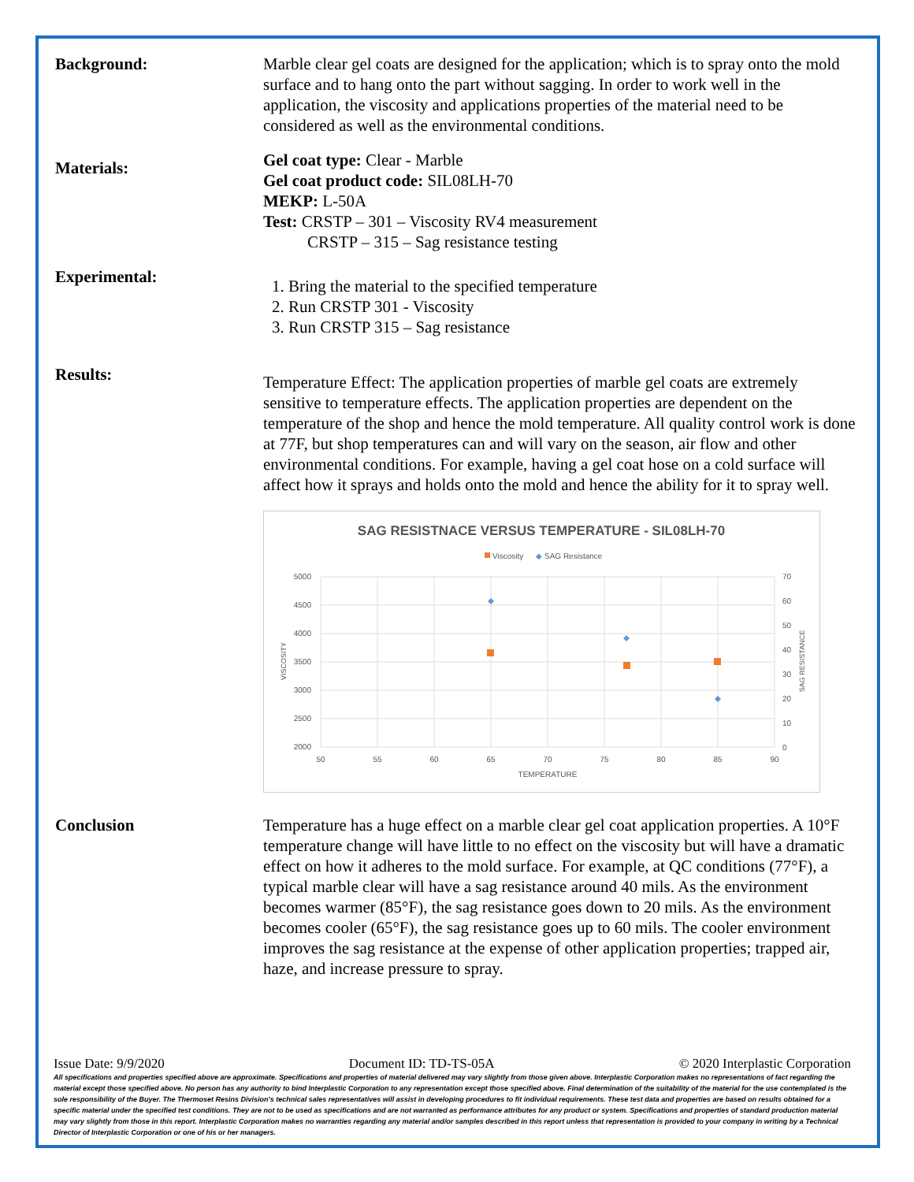Background: Marble clear gel coats are designed for the application; which is to spray onto the mold surface and to hang onto the part without sagging. In order to work well in the application, the viscosity and applications properties of the material need to be considered as well as the environmental conditions.
Materials:
Gel coat type: Clear - Marble
Gel coat product code: SIL08LH-70
MEKP: L-50A
Test: CRSTP – 301 – Viscosity RV4 measurement
CRSTP – 315 – Sag resistance testing
Experimental:
1. Bring the material to the specified temperature
2. Run CRSTP 301 - Viscosity
3. Run CRSTP 315 – Sag resistance
Results:
Temperature Effect: The application properties of marble gel coats are extremely sensitive to temperature effects. The application properties are dependent on the temperature of the shop and hence the mold temperature. All quality control work is done at 77F, but shop temperatures can and will vary on the season, air flow and other environmental conditions. For example, having a gel coat hose on a cold surface will affect how it sprays and holds onto the mold and hence the ability for it to spray well.
SAG RESISTNACE VERSUS TEMPERATURE - SIL08LH-70
Viscosity
◆
SAG Resistance
5000
4500
4000
3500
3000
2500
2000
70
60
50
40
30
20
10
0
50
55
60
65
70
75
80
85
90
TEMPERATURE
VISCOSITY
SAG RESISTANCE
Conclusion Temperature has a huge effect on a marble clear gel coat application properties. A 10°F temperature change will have little to no effect on the viscosity but will have a dramatic effect on how it adheres to the mold surface. For example, at QC conditions (77°F), a typical marble clear will have a sag resistance around 40 mils. As the environment becomes warmer (85°F), the sag resistance goes down to 20 mils. As the environment becomes cooler (65°F), the sag resistance goes up to 60 mils. The cooler environment improves the sag resistance at the expense of other application properties; trapped air, haze, and increase pressure to spray.
Issue Date: 9/9/2020 Document ID: TD-TS-05A © 2020 Interplastic Corporation
All specifications and properties specified above are approximate. Specifications and properties of material delivered may vary slightly from those given above. Interplastic Corporation makes no representations of fact regarding the material except those specified above. No person has any authority to bind Interplastic Corporation to any representation except those specified above. Final determination of the suitability of the material for the use contemplated is the sole responsibility of the Buyer. The Thermoset Resins Division's technical sales representatives will assist in developing procedures to fit individual requirements. These test data and properties are based on results obtained for a specific material under the specified test conditions. They are not to be used as specifications and are not warranted as performance attributes for any product or system. Specifications and properties of standard production material may vary slightly from those in this report. Interplastic Corporation makes no warranties regarding any material and/or samples described in this report unless that representation is provided to your company in writing by a Technical Director of Interplastic Corporation or one of his or her managers.